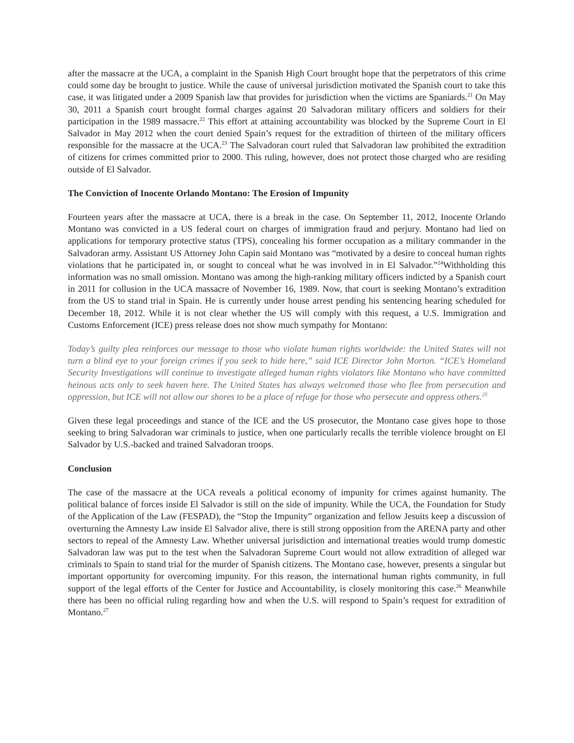after the massacre at the UCA, a complaint in the Spanish High Court brought hope that the perpetrators of this crime could some day be brought to justice. While the cause of universal jurisdiction motivated the Spanish court to take this case, it was litigated under a 2009 Spanish law that provides for jurisdiction when the victims are Spaniards.<sup>21</sup> On May 30, 2011 a Spanish court brought formal charges against 20 Salvadoran military officers and soldiers for their participation in the 1989 massacre.<sup>22</sup> This effort at attaining accountability was blocked by the Supreme Court in El Salvador in May 2012 when the court denied Spain’s request for the extradition of thirteen of the military officers responsible for the massacre at the UCA.<sup>23</sup> The Salvadoran court ruled that Salvadoran law prohibited the extradition of citizens for crimes committed prior to 2000. This ruling, however, does not protect those charged who are residing outside of El Salvador.
The Conviction of Inocente Orlando Montano: The Erosion of Impunity
Fourteen years after the massacre at UCA, there is a break in the case. On September 11, 2012, Inocente Orlando Montano was convicted in a US federal court on charges of immigration fraud and perjury. Montano had lied on applications for temporary protective status (TPS), concealing his former occupation as a military commander in the Salvadoran army. Assistant US Attorney John Capin said Montano was “motivated by a desire to conceal human rights violations that he participated in, or sought to conceal what he was involved in in El Salvador.”<sup>24</sup>Withholding this information was no small omission. Montano was among the high-ranking military officers indicted by a Spanish court in 2011 for collusion in the UCA massacre of November 16, 1989. Now, that court is seeking Montano’s extradition from the US to stand trial in Spain. He is currently under house arrest pending his sentencing hearing scheduled for December 18, 2012. While it is not clear whether the US will comply with this request, a U.S. Immigration and Customs Enforcement (ICE) press release does not show much sympathy for Montano:
Today’s guilty plea reinforces our message to those who violate human rights worldwide: the United States will not turn a blind eye to your foreign crimes if you seek to hide here,” said ICE Director John Morton. “ICE’s Homeland Security Investigations will continue to investigate alleged human rights violators like Montano who have committed heinous acts only to seek haven here. The United States has always welcomed those who flee from persecution and oppression, but ICE will not allow our shores to be a place of refuge for those who persecute and oppress others.<sup>25</sup>
Given these legal proceedings and stance of the ICE and the US prosecutor, the Montano case gives hope to those seeking to bring Salvadoran war criminals to justice, when one particularly recalls the terrible violence brought on El Salvador by U.S.-backed and trained Salvadoran troops.
Conclusion
The case of the massacre at the UCA reveals a political economy of impunity for crimes against humanity. The political balance of forces inside El Salvador is still on the side of impunity. While the UCA, the Foundation for Study of the Application of the Law (FESPAD), the “Stop the Impunity” organization and fellow Jesuits keep a discussion of overturning the Amnesty Law inside El Salvador alive, there is still strong opposition from the ARENA party and other sectors to repeal of the Amnesty Law. Whether universal jurisdiction and international treaties would trump domestic Salvadoran law was put to the test when the Salvadoran Supreme Court would not allow extradition of alleged war criminals to Spain to stand trial for the murder of Spanish citizens. The Montano case, however, presents a singular but important opportunity for overcoming impunity. For this reason, the international human rights community, in full support of the legal efforts of the Center for Justice and Accountability, is closely monitoring this case.<sup>26</sup> Meanwhile there has been no official ruling regarding how and when the U.S. will respond to Spain’s request for extradition of Montano.<sup>27</sup>